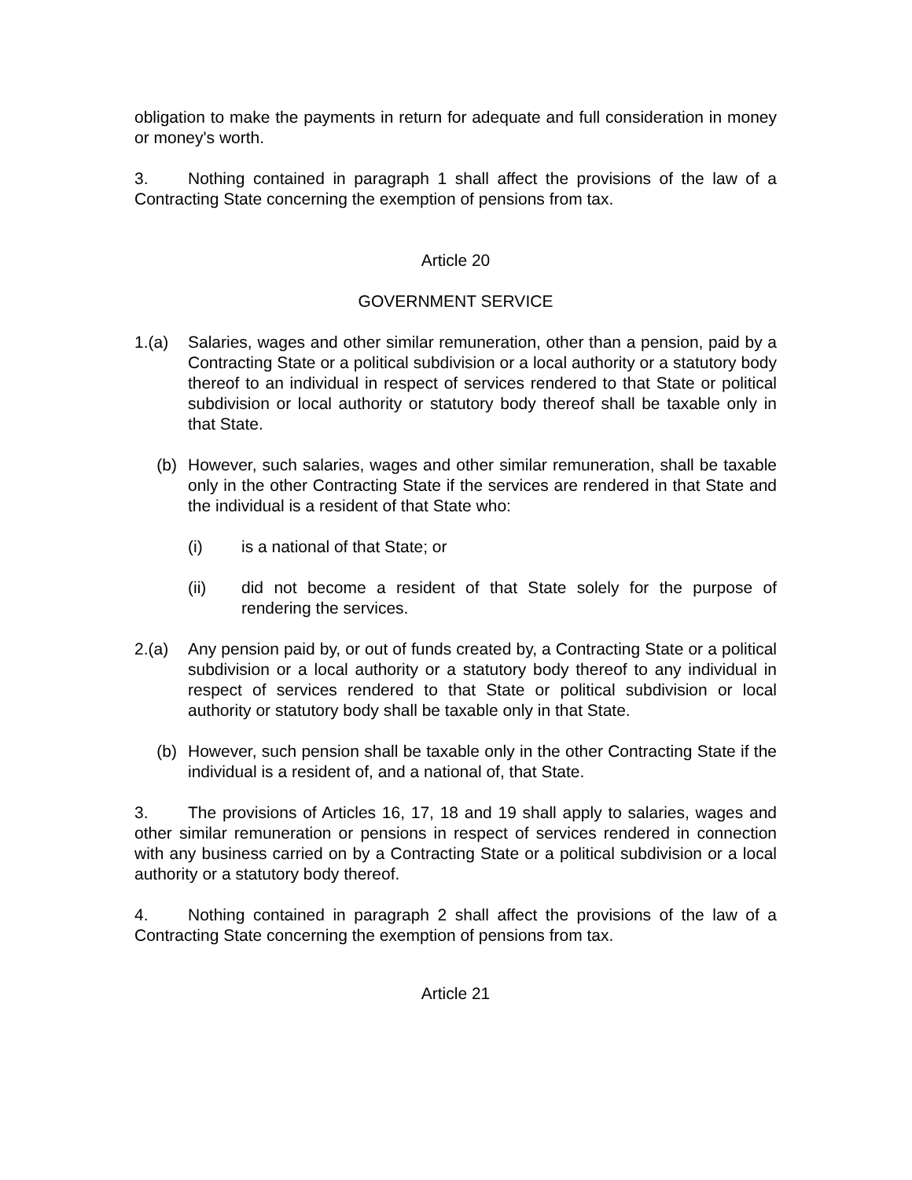obligation to make the payments in return for adequate and full consideration in money or money's worth.
3. Nothing contained in paragraph 1 shall affect the provisions of the law of a Contracting State concerning the exemption of pensions from tax.
Article 20
GOVERNMENT SERVICE
1.(a) Salaries, wages and other similar remuneration, other than a pension, paid by a Contracting State or a political subdivision or a local authority or a statutory body thereof to an individual in respect of services rendered to that State or political subdivision or local authority or statutory body thereof shall be taxable only in that State.
(b) However, such salaries, wages and other similar remuneration, shall be taxable only in the other Contracting State if the services are rendered in that State and the individual is a resident of that State who:
(i) is a national of that State; or
(ii) did not become a resident of that State solely for the purpose of rendering the services.
2.(a) Any pension paid by, or out of funds created by, a Contracting State or a political subdivision or a local authority or a statutory body thereof to any individual in respect of services rendered to that State or political subdivision or local authority or statutory body shall be taxable only in that State.
(b) However, such pension shall be taxable only in the other Contracting State if the individual is a resident of, and a national of, that State.
3. The provisions of Articles 16, 17, 18 and 19 shall apply to salaries, wages and other similar remuneration or pensions in respect of services rendered in connection with any business carried on by a Contracting State or a political subdivision or a local authority or a statutory body thereof.
4. Nothing contained in paragraph 2 shall affect the provisions of the law of a Contracting State concerning the exemption of pensions from tax.
Article 21